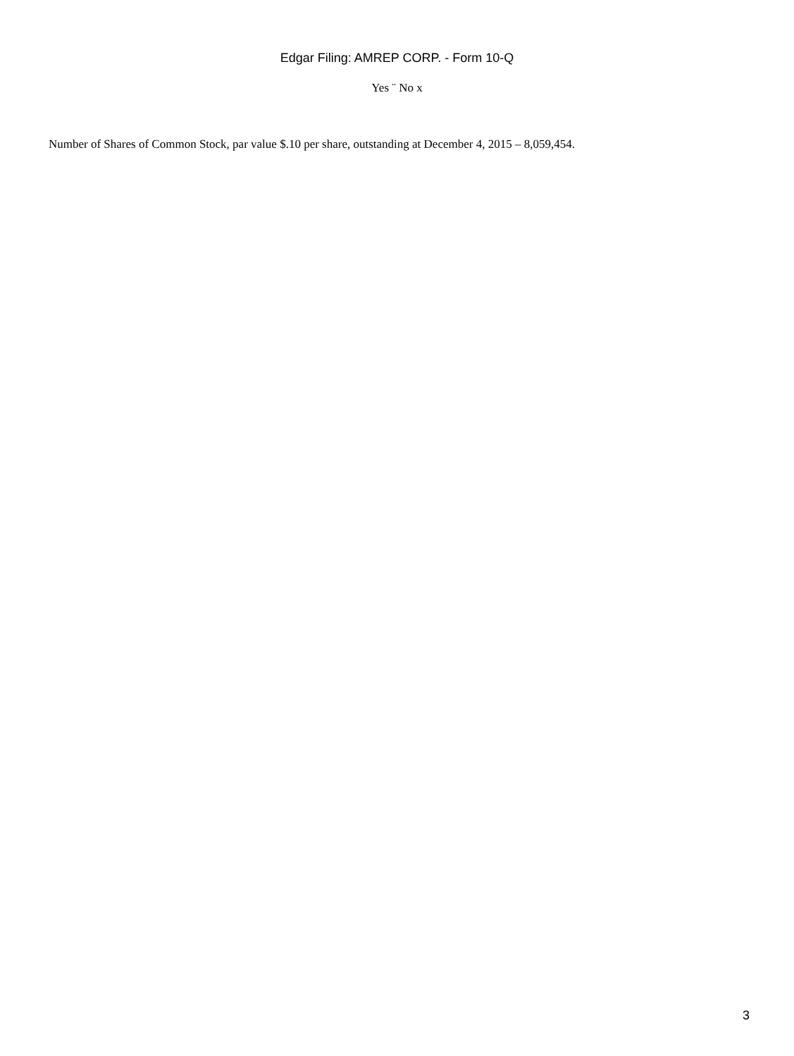Edgar Filing: AMREP CORP. - Form 10-Q
Yes ¨ No x
Number of Shares of Common Stock, par value $.10 per share, outstanding at December 4, 2015 – 8,059,454.
3